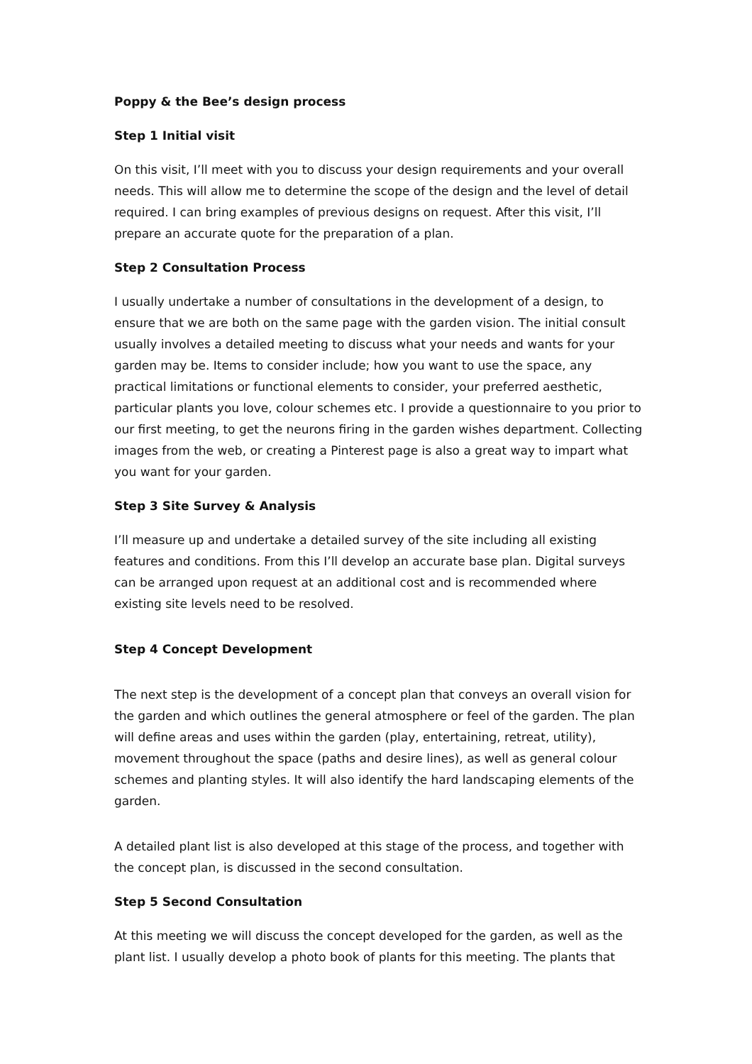Poppy & the Bee’s design process
Step 1 Initial visit
On this visit, I’ll meet with you to discuss your design requirements and your overall needs. This will allow me to determine the scope of the design and the level of detail required. I can bring examples of previous designs on request. After this visit, I’ll prepare an accurate quote for the preparation of a plan.
Step 2 Consultation Process
I usually undertake a number of consultations in the development of a design, to ensure that we are both on the same page with the garden vision. The initial consult usually involves a detailed meeting to discuss what your needs and wants for your garden may be. Items to consider include; how you want to use the space, any practical limitations or functional elements to consider, your preferred aesthetic, particular plants you love, colour schemes etc. I provide a questionnaire to you prior to our first meeting, to get the neurons firing in the garden wishes department. Collecting images from the web, or creating a Pinterest page is also a great way to impart what you want for your garden.
Step 3 Site Survey & Analysis
I’ll measure up and undertake a detailed survey of the site including all existing features and conditions. From this I’ll develop an accurate base plan. Digital surveys can be arranged upon request at an additional cost and is recommended where existing site levels need to be resolved.
Step 4 Concept Development
The next step is the development of a concept plan that conveys an overall vision for the garden and which outlines the general atmosphere or feel of the garden. The plan will define areas and uses within the garden (play, entertaining, retreat, utility), movement throughout the space (paths and desire lines), as well as general colour schemes and planting styles. It will also identify the hard landscaping elements of the garden.
A detailed plant list is also developed at this stage of the process, and together with the concept plan, is discussed in the second consultation.
Step 5 Second Consultation
At this meeting we will discuss the concept developed for the garden, as well as the plant list. I usually develop a photo book of plants for this meeting. The plants that